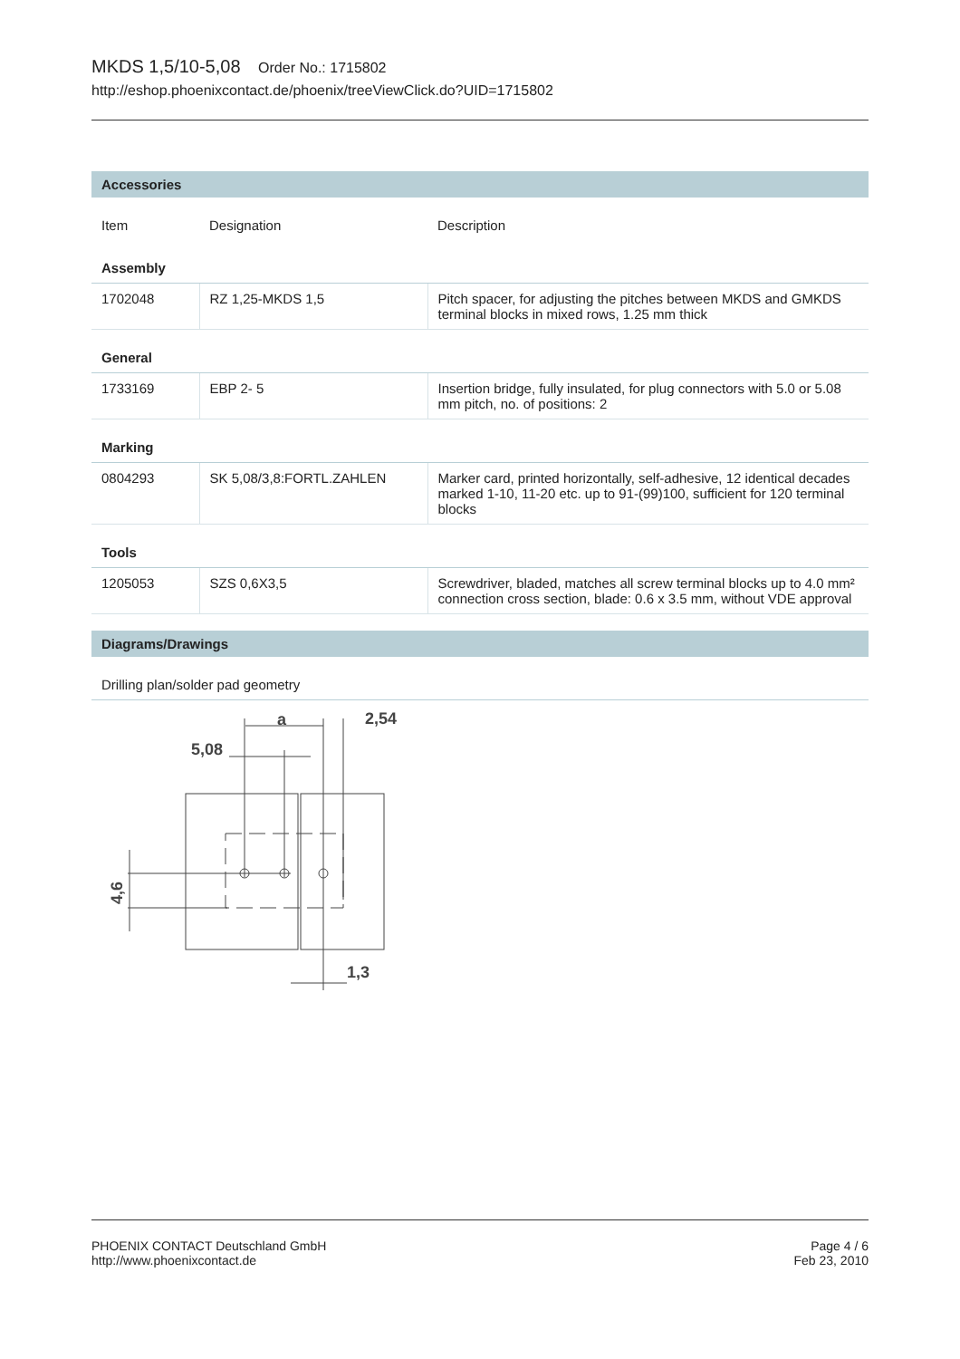MKDS 1,5/10-5,08 Order No.: 1715802
http://eshop.phoenixcontact.de/phoenix/treeViewClick.do?UID=1715802
Accessories
| Item | Designation | Description |
| --- | --- | --- |
| Assembly | | |
| 1702048 | RZ 1,25-MKDS 1,5 | Pitch spacer, for adjusting the pitches between MKDS and GMKDS terminal blocks in mixed rows, 1.25 mm thick |
| General | | |
| 1733169 | EBP 2- 5 | Insertion bridge, fully insulated, for plug connectors with 5.0 or 5.08 mm pitch, no. of positions: 2 |
| Marking | | |
| 0804293 | SK 5,08/3,8:FORTL.ZAHLEN | Marker card, printed horizontally, self-adhesive, 12 identical decades marked 1-10, 11-20 etc. up to 91-(99)100, sufficient for 120 terminal blocks |
| Tools | | |
| 1205053 | SZS 0,6X3,5 | Screwdriver, bladed, matches all screw terminal blocks up to 4.0 mm² connection cross section, blade: 0.6 x 3.5 mm, without VDE approval |
Diagrams/Drawings
Drilling plan/solder pad geometry
a
2,54
5,08
4,6
1,3
PHOENIX CONTACT Deutschland GmbH
http://www.phoenixcontact.de
Page 4 / 6
Feb 23, 2010